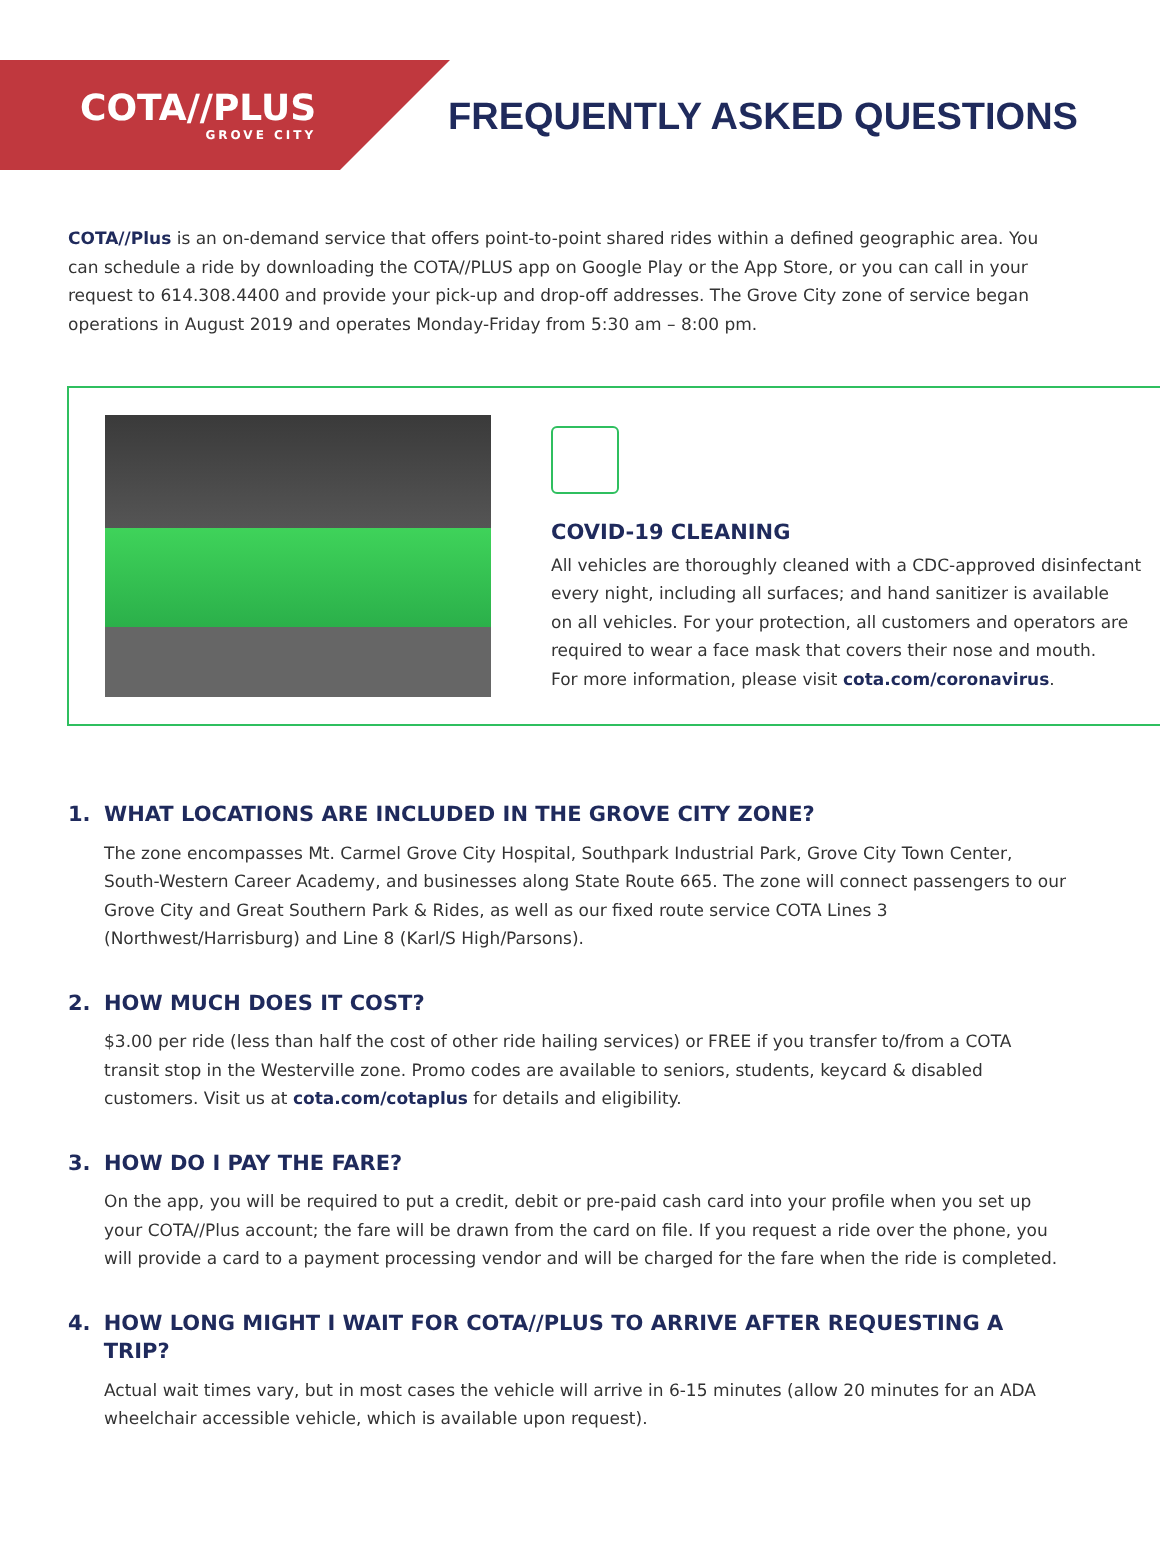COTA//PLUS
GROVE CITY
FREQUENTLY ASKED QUESTIONS
COTA//Plus is an on-demand service that offers point-to-point shared rides within a defined geographic area. You can schedule a ride by downloading the COTA//PLUS app on Google Play or the App Store, or you can call in your request to 614.308.4400 and provide your pick-up and drop-off addresses. The Grove City zone of service began operations in August 2019 and operates Monday-Friday from 5:30 am – 8:00 pm.
COVID-19 CLEANING
All vehicles are thoroughly cleaned with a CDC-approved disinfectant
every night, including all surfaces; and hand sanitizer is available
on all vehicles. For your protection, all customers and operators are
required to wear a face mask that covers their nose and mouth.
For more information, please visit cota.com/coronavirus.
1. WHAT LOCATIONS ARE INCLUDED IN THE GROVE CITY ZONE?
The zone encompasses Mt. Carmel Grove City Hospital, Southpark Industrial Park, Grove City Town Center, South-Western Career Academy, and businesses along State Route 665. The zone will connect passengers to our Grove City and Great Southern Park & Rides, as well as our fixed route service COTA Lines 3 (Northwest/Harrisburg) and Line 8 (Karl/S High/Parsons).
2. HOW MUCH DOES IT COST?
$3.00 per ride (less than half the cost of other ride hailing services) or FREE if you transfer to/from a COTA transit stop in the Westerville zone. Promo codes are available to seniors, students, keycard & disabled customers. Visit us at cota.com/cotaplus for details and eligibility.
3. HOW DO I PAY THE FARE?
On the app, you will be required to put a credit, debit or pre-paid cash card into your profile when you set up your COTA//Plus account; the fare will be drawn from the card on file. If you request a ride over the phone, you will provide a card to a payment processing vendor and will be charged for the fare when the ride is completed.
4. HOW LONG MIGHT I WAIT FOR COTA//PLUS TO ARRIVE AFTER REQUESTING A TRIP?
Actual wait times vary, but in most cases the vehicle will arrive in 6-15 minutes (allow 20 minutes for an ADA wheelchair accessible vehicle, which is available upon request).